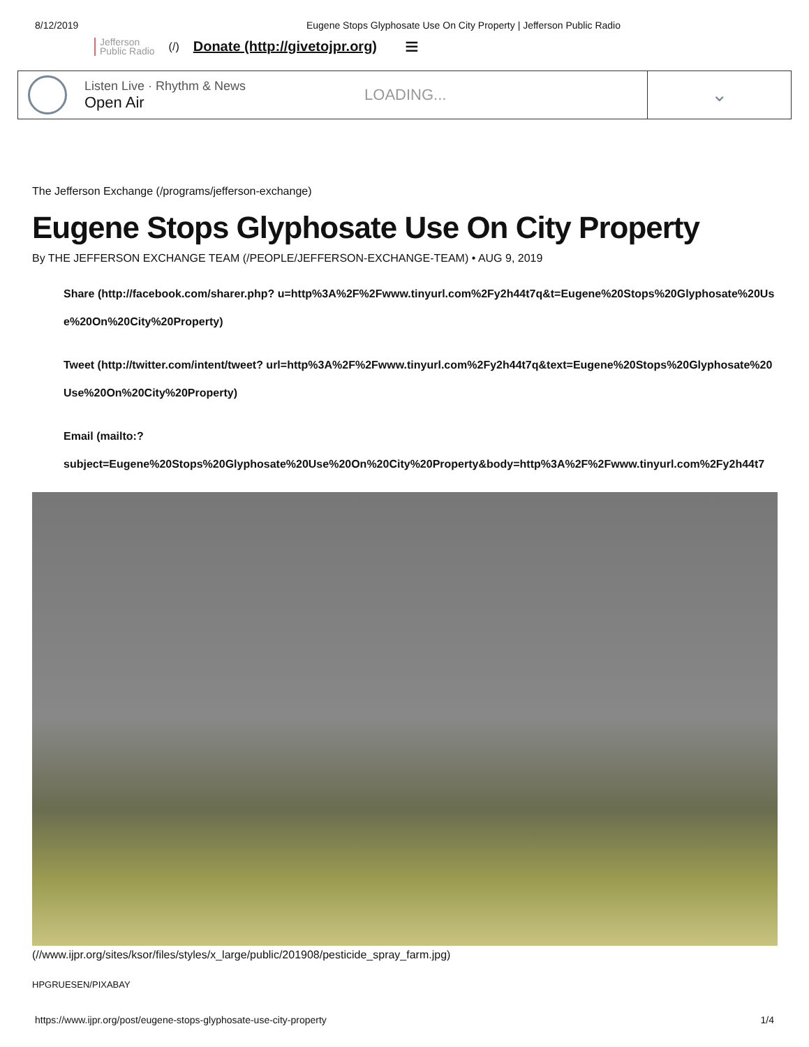8/12/2019 Eugene Stops Glyphosate Use On City Property | Jefferson Public Radio
Jefferson
Public Radio
(/) Donate (http://givetojpr.org)
≡
Listen Live · Rhythm & News
Open Air
LOADING...
⌄
The Jefferson Exchange (/programs/jefferson-exchange)
Eugene Stops Glyphosate Use On City Property
By THE JEFFERSON EXCHANGE TEAM (/PEOPLE/JEFFERSON-EXCHANGE-TEAM) • AUG 9, 2019
Share (http://facebook.com/sharer.php? u=http%3A%2F%2Fwww.tinyurl.com%2Fy2h44t7q&t=Eugene%20Stops%20Glyphosate%20Use%20On%20City%20Property)
Tweet (http://twitter.com/intent/tweet? url=http%3A%2F%2Fwww.tinyurl.com%2Fy2h44t7q&text=Eugene%20Stops%20Glyphosate%20Use%20On%20City%20Property)
Email (mailto:?
subject=Eugene%20Stops%20Glyphosate%20Use%20On%20City%20Property&body=http%3A%2F%2Fwww.tinyurl.com%2Fy2h44t7
(//www.ijpr.org/sites/ksor/files/styles/x_large/public/201908/pesticide_spray_farm.jpg)
HPGRUESEN/PIXABAY
https://www.ijpr.org/post/eugene-stops-glyphosate-use-city-property 1/4